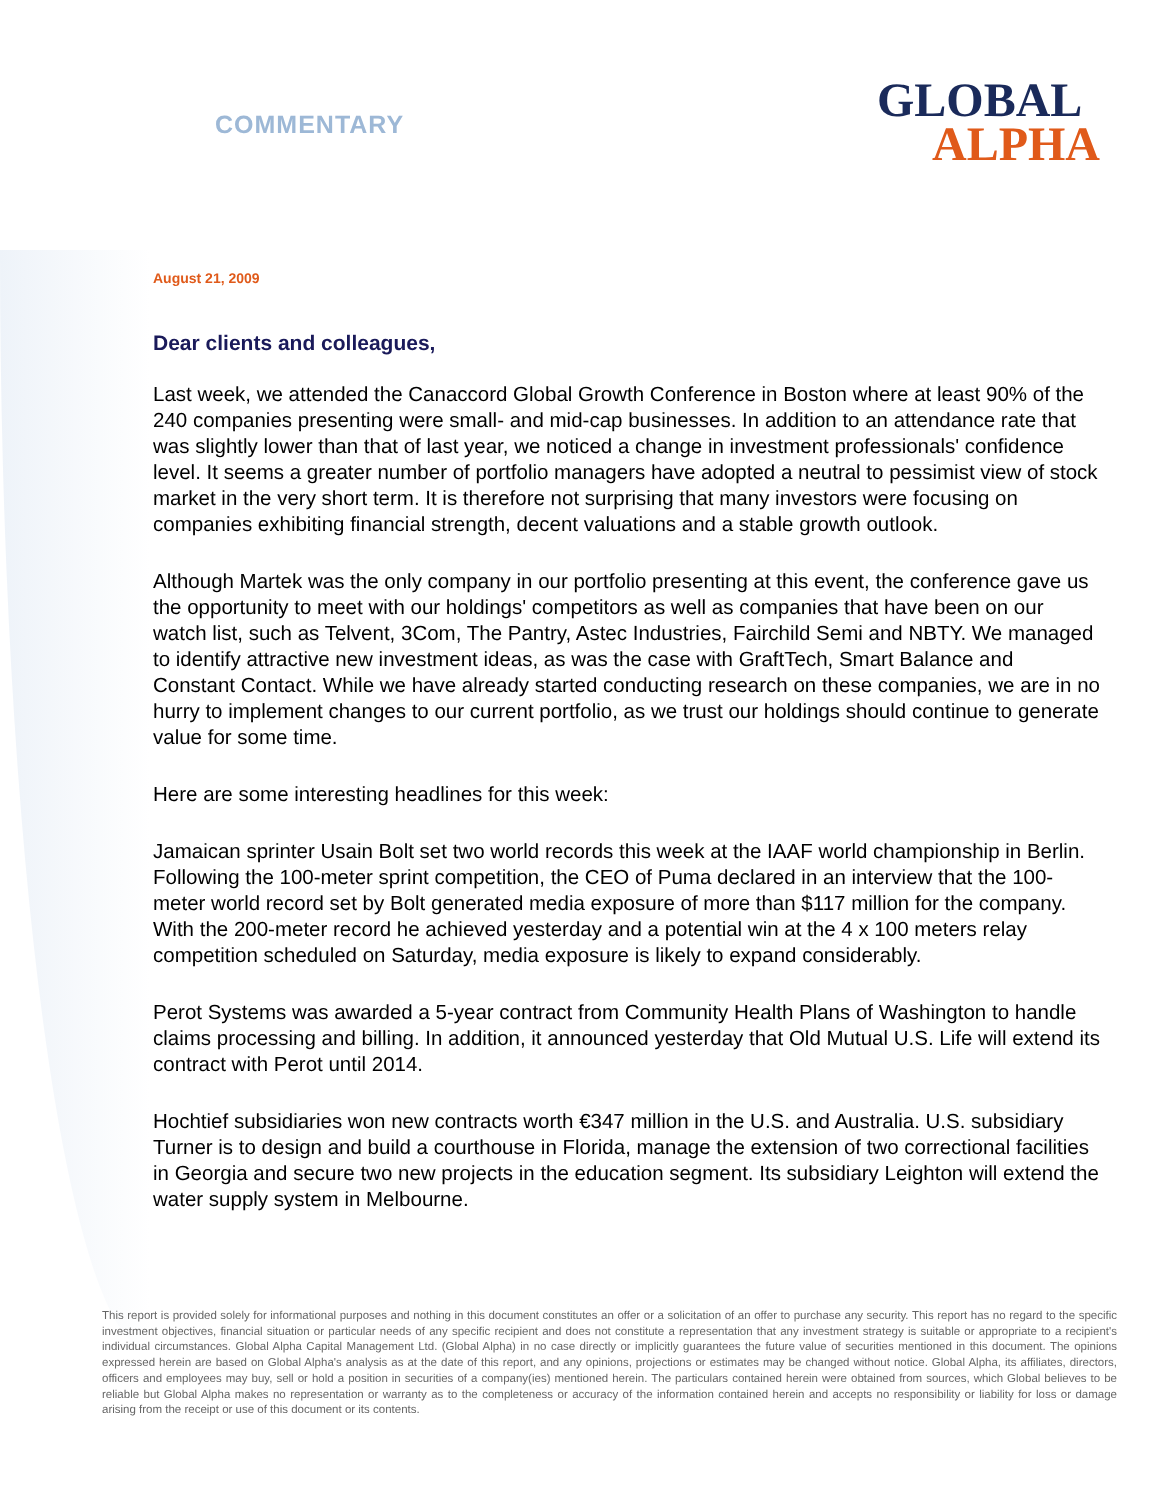COMMENTARY
GLOBAL
ALPHA
August 21, 2009
Dear clients and colleagues,
Last week, we attended the Canaccord Global Growth Conference in Boston where at least 90% of the 240 companies presenting were small- and mid-cap businesses. In addition to an attendance rate that was slightly lower than that of last year, we noticed a change in investment professionals' confidence level. It seems a greater number of portfolio managers have adopted a neutral to pessimist view of stock market in the very short term. It is therefore not surprising that many investors were focusing on companies exhibiting financial strength, decent valuations and a stable growth outlook.
Although Martek was the only company in our portfolio presenting at this event, the conference gave us the opportunity to meet with our holdings' competitors as well as companies that have been on our watch list, such as Telvent, 3Com, The Pantry, Astec Industries, Fairchild Semi and NBTY. We managed to identify attractive new investment ideas, as was the case with GraftTech, Smart Balance and Constant Contact. While we have already started conducting research on these companies, we are in no hurry to implement changes to our current portfolio, as we trust our holdings should continue to generate value for some time.
Here are some interesting headlines for this week:
Jamaican sprinter Usain Bolt set two world records this week at the IAAF world championship in Berlin. Following the 100-meter sprint competition, the CEO of Puma declared in an interview that the 100-meter world record set by Bolt generated media exposure of more than $117 million for the company. With the 200-meter record he achieved yesterday and a potential win at the 4 x 100 meters relay competition scheduled on Saturday, media exposure is likely to expand considerably.
Perot Systems was awarded a 5-year contract from Community Health Plans of Washington to handle claims processing and billing. In addition, it announced yesterday that Old Mutual U.S. Life will extend its contract with Perot until 2014.
Hochtief subsidiaries won new contracts worth €347 million in the U.S. and Australia. U.S. subsidiary Turner is to design and build a courthouse in Florida, manage the extension of two correctional facilities in Georgia and secure two new projects in the education segment. Its subsidiary Leighton will extend the water supply system in Melbourne.
This report is provided solely for informational purposes and nothing in this document constitutes an offer or a solicitation of an offer to purchase any security. This report has no regard to the specific investment objectives, financial situation or particular needs of any specific recipient and does not constitute a representation that any investment strategy is suitable or appropriate to a recipient's individual circumstances. Global Alpha Capital Management Ltd. (Global Alpha) in no case directly or implicitly guarantees the future value of securities mentioned in this document. The opinions expressed herein are based on Global Alpha's analysis as at the date of this report, and any opinions, projections or estimates may be changed without notice. Global Alpha, its affiliates, directors, officers and employees may buy, sell or hold a position in securities of a company(ies) mentioned herein. The particulars contained herein were obtained from sources, which Global believes to be reliable but Global Alpha makes no representation or warranty as to the completeness or accuracy of the information contained herein and accepts no responsibility or liability for loss or damage arising from the receipt or use of this document or its contents.